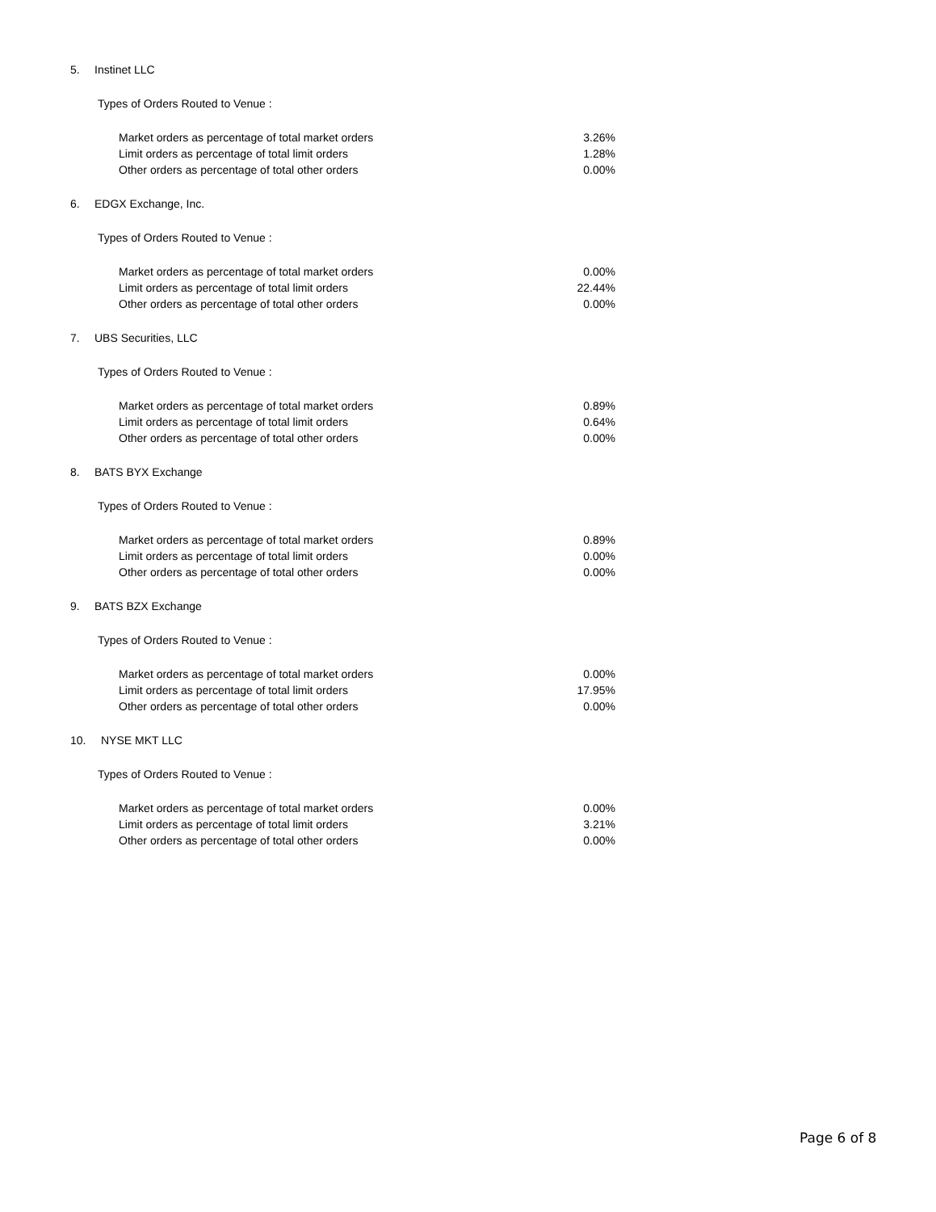5. Instinet LLC
Types of Orders Routed to Venue :
| Market orders as percentage of total market orders | 3.26% |
| Limit orders as percentage of total limit orders | 1.28% |
| Other orders as percentage of total other orders | 0.00% |
6. EDGX Exchange, Inc.
Types of Orders Routed to Venue :
| Market orders as percentage of total market orders | 0.00% |
| Limit orders as percentage of total limit orders | 22.44% |
| Other orders as percentage of total other orders | 0.00% |
7. UBS Securities, LLC
Types of Orders Routed to Venue :
| Market orders as percentage of total market orders | 0.89% |
| Limit orders as percentage of total limit orders | 0.64% |
| Other orders as percentage of total other orders | 0.00% |
8. BATS BYX Exchange
Types of Orders Routed to Venue :
| Market orders as percentage of total market orders | 0.89% |
| Limit orders as percentage of total limit orders | 0.00% |
| Other orders as percentage of total other orders | 0.00% |
9. BATS BZX Exchange
Types of Orders Routed to Venue :
| Market orders as percentage of total market orders | 0.00% |
| Limit orders as percentage of total limit orders | 17.95% |
| Other orders as percentage of total other orders | 0.00% |
10. NYSE MKT LLC
Types of Orders Routed to Venue :
| Market orders as percentage of total market orders | 0.00% |
| Limit orders as percentage of total limit orders | 3.21% |
| Other orders as percentage of total other orders | 0.00% |
Page 6 of 8